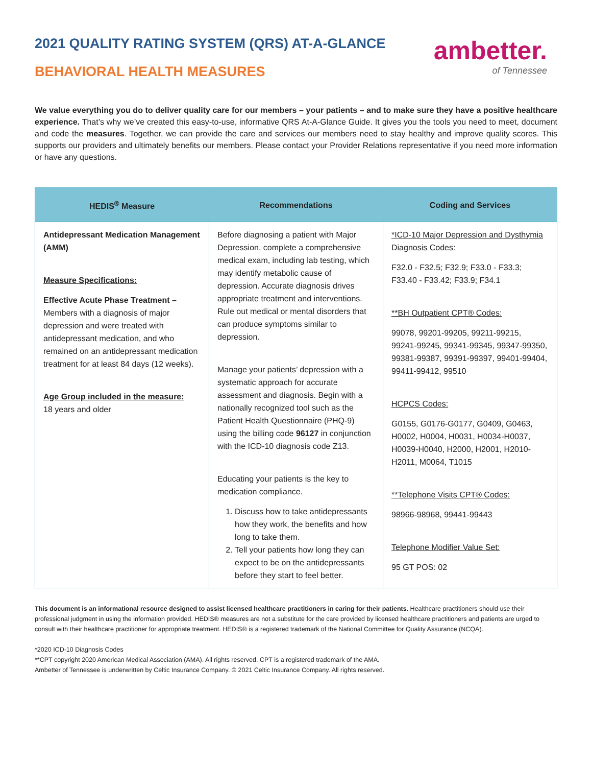2021 QUALITY RATING SYSTEM (QRS) AT-A-GLANCE
BEHAVIORAL HEALTH MEASURES
ambetter.
of Tennessee
We value everything you do to deliver quality care for our members – your patients – and to make sure they have a positive healthcare experience. That’s why we’ve created this easy-to-use, informative QRS At-A-Glance Guide. It gives you the tools you need to meet, document and code the measures. Together, we can provide the care and services our members need to stay healthy and improve quality scores. This supports our providers and ultimately benefits our members. Please contact your Provider Relations representative if you need more information or have any questions.
| HEDIS<sup>®</sup> Measure | Recommendations | Coding and Services |
| --- | --- | --- |
| Antidepressant Medication Management (AMM) Measure Specifications: Effective Acute Phase Treatment – Members with a diagnosis of major depression and were treated with antidepressant medication, and who remained on an antidepressant medication treatment for at least 84 days (12 weeks). Age Group included in the measure: 18 years and older | Before diagnosing a patient with Major Depression, complete a comprehensive medical exam, including lab testing, which may identify metabolic cause of depression. Accurate diagnosis drives appropriate treatment and interventions. Rule out medical or mental disorders that can produce symptoms similar to depression. Manage your patients’ depression with a systematic approach for accurate assessment and diagnosis. Begin with a nationally recognized tool such as the Patient Health Questionnaire (PHQ-9) using the billing code 96127 in conjunction with the ICD-10 diagnosis code Z13. Educating your patients is the key to medication compliance. 1. Discuss how to take antidepressants how they work, the benefits and how long to take them. 2. Tell your patients how long they can expect to be on the antidepressants before they start to feel better. | *ICD-10 Major Depression and Dysthymia Diagnosis Codes: F32.0 - F32.5; F32.9; F33.0 - F33.3; F33.40 - F33.42; F33.9; F34.1 **BH Outpatient CPT® Codes: 99078, 99201-99205, 99211-99215, 99241-99245, 99341-99345, 99347-99350, 99381-99387, 99391-99397, 99401-99404, 99411-99412, 99510 HCPCS Codes: G0155, G0176-G0177, G0409, G0463, H0002, H0004, H0031, H0034-H0037, H0039-H0040, H2000, H2001, H2010-H2011, M0064, T1015 **Telephone Visits CPT® Codes: 98966-98968, 99441-99443 Telephone Modifier Value Set: 95 GT POS: 02 |
This document is an informational resource designed to assist licensed healthcare practitioners in caring for their patients. Healthcare practitioners should use their professional judgment in using the information provided. HEDIS® measures are not a substitute for the care provided by licensed healthcare practitioners and patients are urged to consult with their healthcare practitioner for appropriate treatment. HEDIS® is a registered trademark of the National Committee for Quality Assurance (NCQA).
*2020 ICD-10 Diagnosis Codes
**CPT copyright 2020 American Medical Association (AMA). All rights reserved. CPT is a registered trademark of the AMA.
Ambetter of Tennessee is underwritten by Celtic Insurance Company. © 2021 Celtic Insurance Company. All rights reserved.